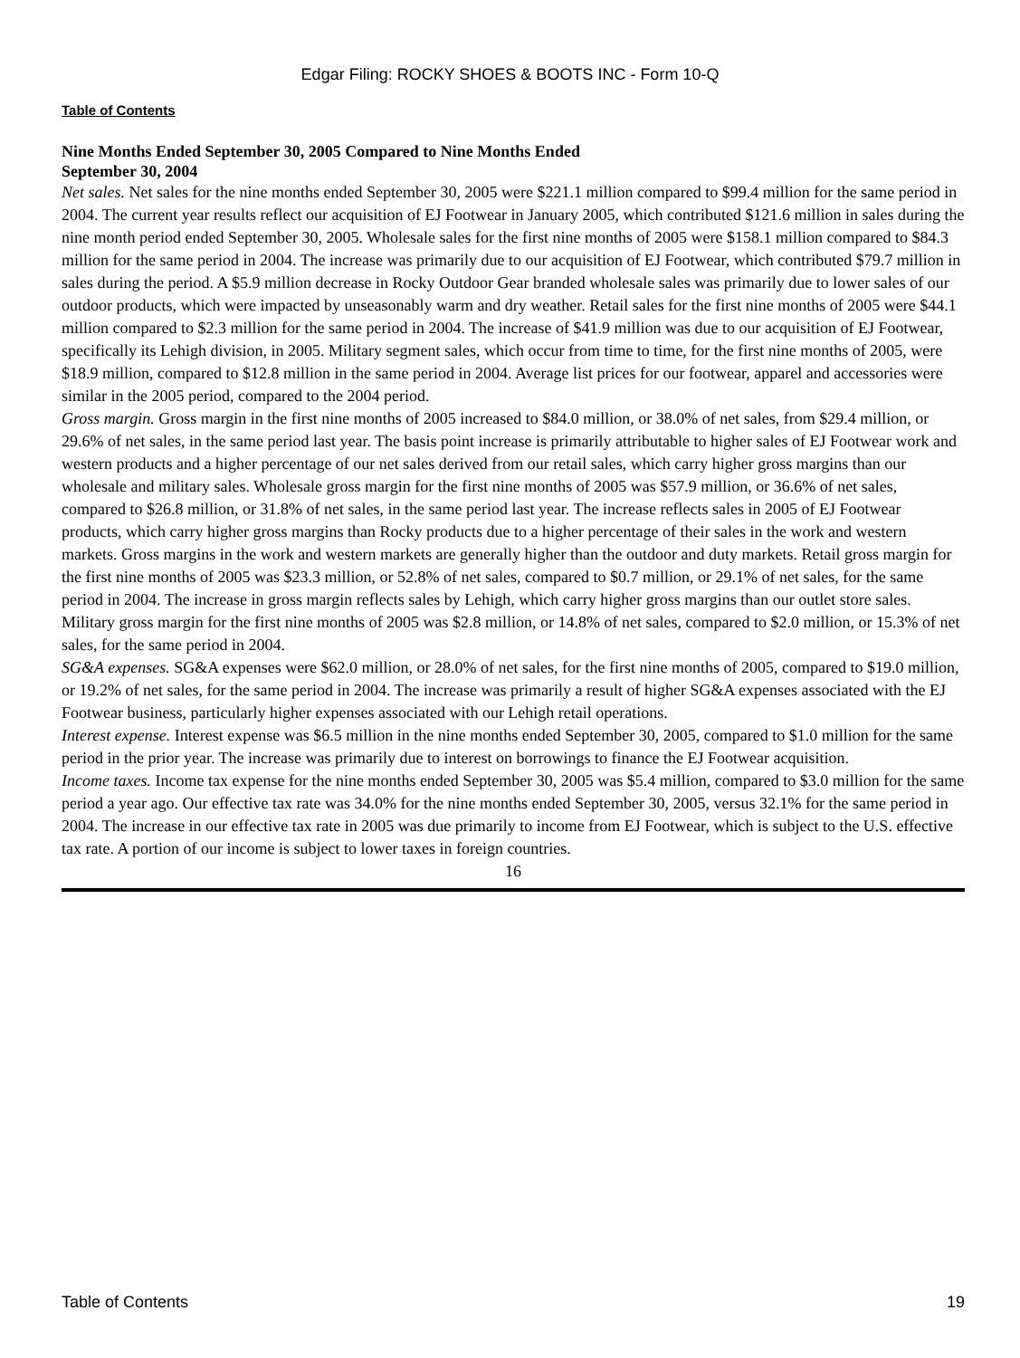Edgar Filing: ROCKY SHOES & BOOTS INC - Form 10-Q
Table of Contents
Nine Months Ended September 30, 2005 Compared to Nine Months Ended
September 30, 2004
Net sales. Net sales for the nine months ended September 30, 2005 were $221.1 million compared to $99.4 million for the same period in 2004. The current year results reflect our acquisition of EJ Footwear in January 2005, which contributed $121.6 million in sales during the nine month period ended September 30, 2005. Wholesale sales for the first nine months of 2005 were $158.1 million compared to $84.3 million for the same period in 2004. The increase was primarily due to our acquisition of EJ Footwear, which contributed $79.7 million in sales during the period. A $5.9 million decrease in Rocky Outdoor Gear branded wholesale sales was primarily due to lower sales of our outdoor products, which were impacted by unseasonably warm and dry weather. Retail sales for the first nine months of 2005 were $44.1 million compared to $2.3 million for the same period in 2004. The increase of $41.9 million was due to our acquisition of EJ Footwear, specifically its Lehigh division, in 2005. Military segment sales, which occur from time to time, for the first nine months of 2005, were $18.9 million, compared to $12.8 million in the same period in 2004. Average list prices for our footwear, apparel and accessories were similar in the 2005 period, compared to the 2004 period.
Gross margin. Gross margin in the first nine months of 2005 increased to $84.0 million, or 38.0% of net sales, from $29.4 million, or 29.6% of net sales, in the same period last year. The basis point increase is primarily attributable to higher sales of EJ Footwear work and western products and a higher percentage of our net sales derived from our retail sales, which carry higher gross margins than our wholesale and military sales. Wholesale gross margin for the first nine months of 2005 was $57.9 million, or 36.6% of net sales, compared to $26.8 million, or 31.8% of net sales, in the same period last year. The increase reflects sales in 2005 of EJ Footwear products, which carry higher gross margins than Rocky products due to a higher percentage of their sales in the work and western markets. Gross margins in the work and western markets are generally higher than the outdoor and duty markets. Retail gross margin for the first nine months of 2005 was $23.3 million, or 52.8% of net sales, compared to $0.7 million, or 29.1% of net sales, for the same period in 2004. The increase in gross margin reflects sales by Lehigh, which carry higher gross margins than our outlet store sales. Military gross margin for the first nine months of 2005 was $2.8 million, or 14.8% of net sales, compared to $2.0 million, or 15.3% of net sales, for the same period in 2004.
SG&A expenses. SG&A expenses were $62.0 million, or 28.0% of net sales, for the first nine months of 2005, compared to $19.0 million, or 19.2% of net sales, for the same period in 2004. The increase was primarily a result of higher SG&A expenses associated with the EJ Footwear business, particularly higher expenses associated with our Lehigh retail operations.
Interest expense. Interest expense was $6.5 million in the nine months ended September 30, 2005, compared to $1.0 million for the same period in the prior year. The increase was primarily due to interest on borrowings to finance the EJ Footwear acquisition.
Income taxes. Income tax expense for the nine months ended September 30, 2005 was $5.4 million, compared to $3.0 million for the same period a year ago. Our effective tax rate was 34.0% for the nine months ended September 30, 2005, versus 32.1% for the same period in 2004. The increase in our effective tax rate in 2005 was due primarily to income from EJ Footwear, which is subject to the U.S. effective tax rate. A portion of our income is subject to lower taxes in foreign countries.
16
Table of Contents 19